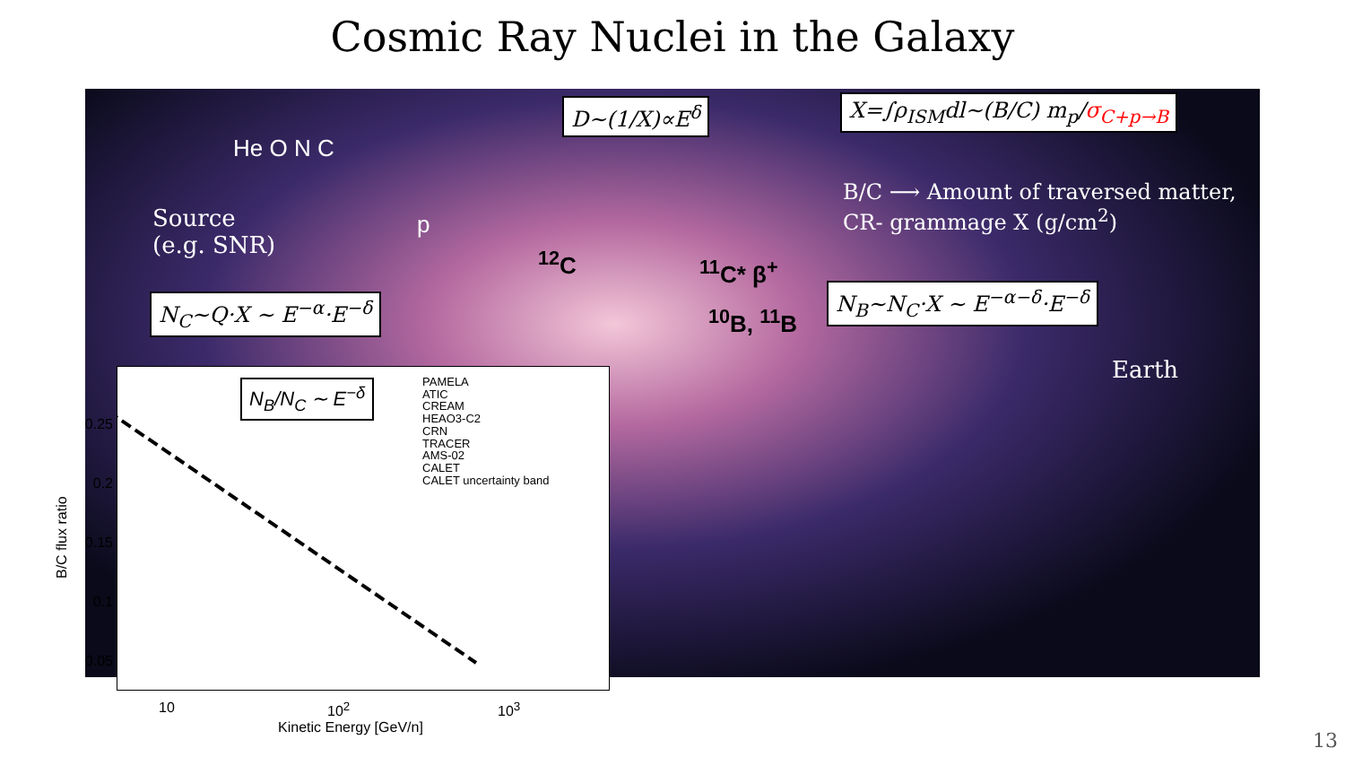Cosmic Ray Nuclei in the Galaxy
D∼(1/X)∝E<sup>δ</sup> X=∫ρ<sub>ISM</sub>dl∼(B/C) m<sub>p</sub>/σ<sub>C+p→B</sub>
He O N C
Source
(e.g. SNR)
p
<sup>12</sup>C <sup>11</sup>C* β<sup>+</sup>
<sup>10</sup>B, <sup>11</sup>B
B/C ⟶ Amount of traversed matter,
CR- grammage X (g/cm<sup>2</sup>)
N<sub>C</sub>∼Q·X ∼ E<sup>−α</sup>·E<sup>−δ</sup> N<sub>B</sub>∼N<sub>C</sub>·X ∼ E<sup>−α−δ</sup>·E<sup>−δ</sup>
Earth
B/C flux ratio
N<sub>B</sub>/N<sub>C</sub> ∼ E<sup>−δ</sup>
PAMELA
ATIC
CREAM
HEAO3-C2
CRN
TRACER
AMS-02
CALET
CALET uncertainty band
0.25
0.2
0.15
0.1
0.05
10 10<sup>2</sup> 10<sup>3</sup>
Kinetic Energy [GeV/n] 13